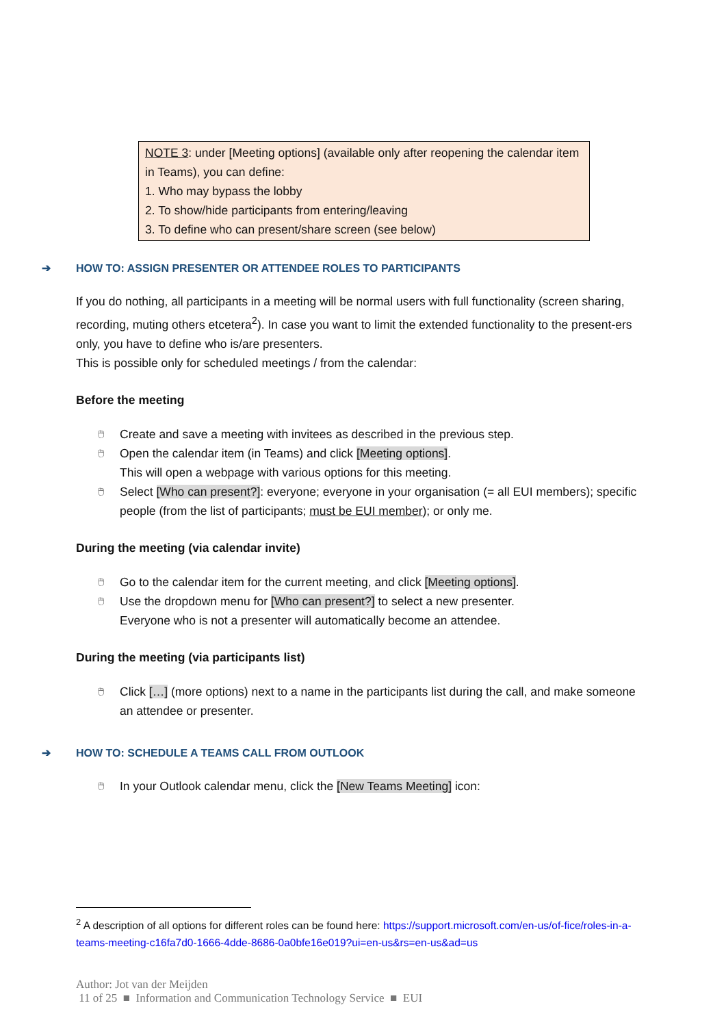NOTE 3: under [Meeting options] (available only after reopening the calendar item in Teams), you can define:
1. Who may bypass the lobby
2. To show/hide participants from entering/leaving
3. To define who can present/share screen (see below)
➔ HOW TO: ASSIGN PRESENTER OR ATTENDEE ROLES TO PARTICIPANTS
If you do nothing, all participants in a meeting will be normal users with full functionality (screen sharing, recording, muting others etcetera<sup>2</sup>). In case you want to limit the extended functionality to the present-ers only, you have to define who is/are presenters.
This is possible only for scheduled meetings / from the calendar:
Before the meeting
🖱 Create and save a meeting with invitees as described in the previous step.
🖱 Open the calendar item (in Teams) and click [Meeting options].
This will open a webpage with various options for this meeting.
🖱 Select [Who can present?]: everyone; everyone in your organisation (= all EUI members); specific people (from the list of participants; must be EUI member); or only me.
During the meeting (via calendar invite)
🖱 Go to the calendar item for the current meeting, and click [Meeting options].
🖱 Use the dropdown menu for [Who can present?] to select a new presenter.
Everyone who is not a presenter will automatically become an attendee.
During the meeting (via participants list)
🖱 Click […] (more options) next to a name in the participants list during the call, and make someone an attendee or presenter.
➔ HOW TO: SCHEDULE A TEAMS CALL FROM OUTLOOK
🖱 In your Outlook calendar menu, click the [New Teams Meeting] icon:
<sup>2</sup> A description of all options for different roles can be found here: https://support.microsoft.com/en-us/of-fice/roles-in-a-teams-meeting-c16fa7d0-1666-4dde-8686-0a0bfe16e019?ui=en-us&rs=en-us&ad=us
Author: Jot van der Meijden
11 of 25 ■ Information and Communication Technology Service ■ EUI